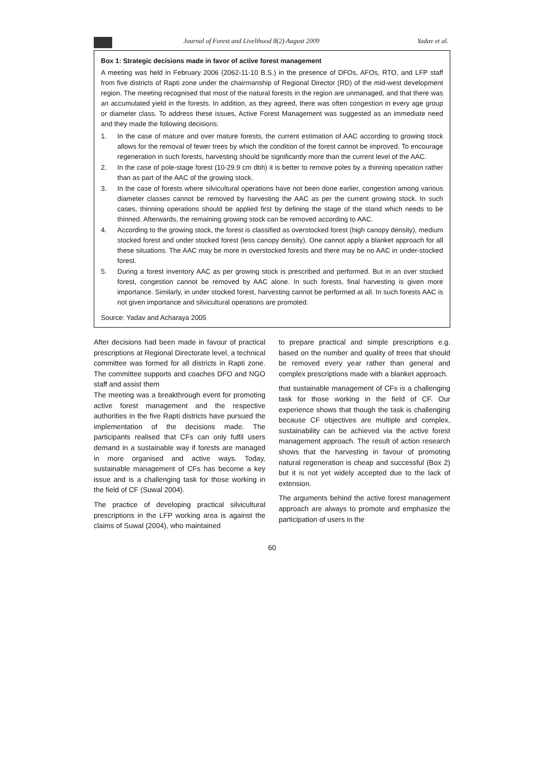Journal of Forest and Livelihood 8(2) August 2009 Yadav et al.
Box 1: Strategic decisions made in favor of active forest management
A meeting was held in February 2006 (2062-11-10 B.S.) in the presence of DFOs, AFOs, RTO, and LFP staff from five districts of Rapti zone under the chairmanship of Regional Director (RD) of the mid-west development region. The meeting recognised that most of the natural forests in the region are unmanaged, and that there was an accumulated yield in the forests. In addition, as they agreed, there was often congestion in every age group or diameter class. To address these issues, Active Forest Management was suggested as an immediate need and they made the following decisions:
1. In the case of mature and over mature forests, the current estimation of AAC according to growing stock allows for the removal of fewer trees by which the condition of the forest cannot be improved. To encourage regeneration in such forests, harvesting should be significantly more than the current level of the AAC.
2. In the case of pole-stage forest (10-29.9 cm dbh) it is better to remove poles by a thinning operation rather than as part of the AAC of the growing stock.
3. In the case of forests where silvicultural operations have not been done earlier, congestion among various diameter classes cannot be removed by harvesting the AAC as per the current growing stock. In such cases, thinning operations should be applied first by defining the stage of the stand which needs to be thinned. Afterwards, the remaining growing stock can be removed according to AAC.
4. According to the growing stock, the forest is classified as overstocked forest (high canopy density), medium stocked forest and under stocked forest (less canopy density). One cannot apply a blanket approach for all these situations. The AAC may be more in overstocked forests and there may be no AAC in under-stocked forest.
5. During a forest inventory AAC as per growing stock is prescribed and performed. But in an over stocked forest, congestion cannot be removed by AAC alone. In such forests, final harvesting is given more importance. Similarly, in under stocked forest, harvesting cannot be performed at all. In such forests AAC is not given importance and silvicultural operations are promoted.
Source: Yadav and Acharaya 2005
After decisions had been made in favour of practical prescriptions at Regional Directorate level, a technical committee was formed for all districts in Rapti zone. The committee supports and coaches DFO and NGO staff and assist them
The meeting was a breakthrough event for promoting active forest management and the respective authorities in the five Rapti districts have pursued the implementation of the decisions made. The participants realised that CFs can only fulfil users demand in a sustainable way if forests are managed in more organised and active ways. Today, sustainable management of CFs has become a key issue and is a challenging task for those working in the field of CF (Suwal 2004).
The practice of developing practical silvicultural prescriptions in the LFP working area is against the claims of Suwal (2004), who maintained
to prepare practical and simple prescriptions e.g. based on the number and quality of trees that should be removed every year rather than general and complex prescriptions made with a blanket approach.
that sustainable management of CFs is a challenging task for those working in the field of CF. Our experience shows that though the task is challenging because CF objectives are multiple and complex, sustainability can be achieved via the active forest management approach. The result of action research shows that the harvesting in favour of promoting natural regeneration is cheap and successful (Box 2) but it is not yet widely accepted due to the lack of extension.
The arguments behind the active forest management approach are always to promote and emphasize the participation of users in the
60